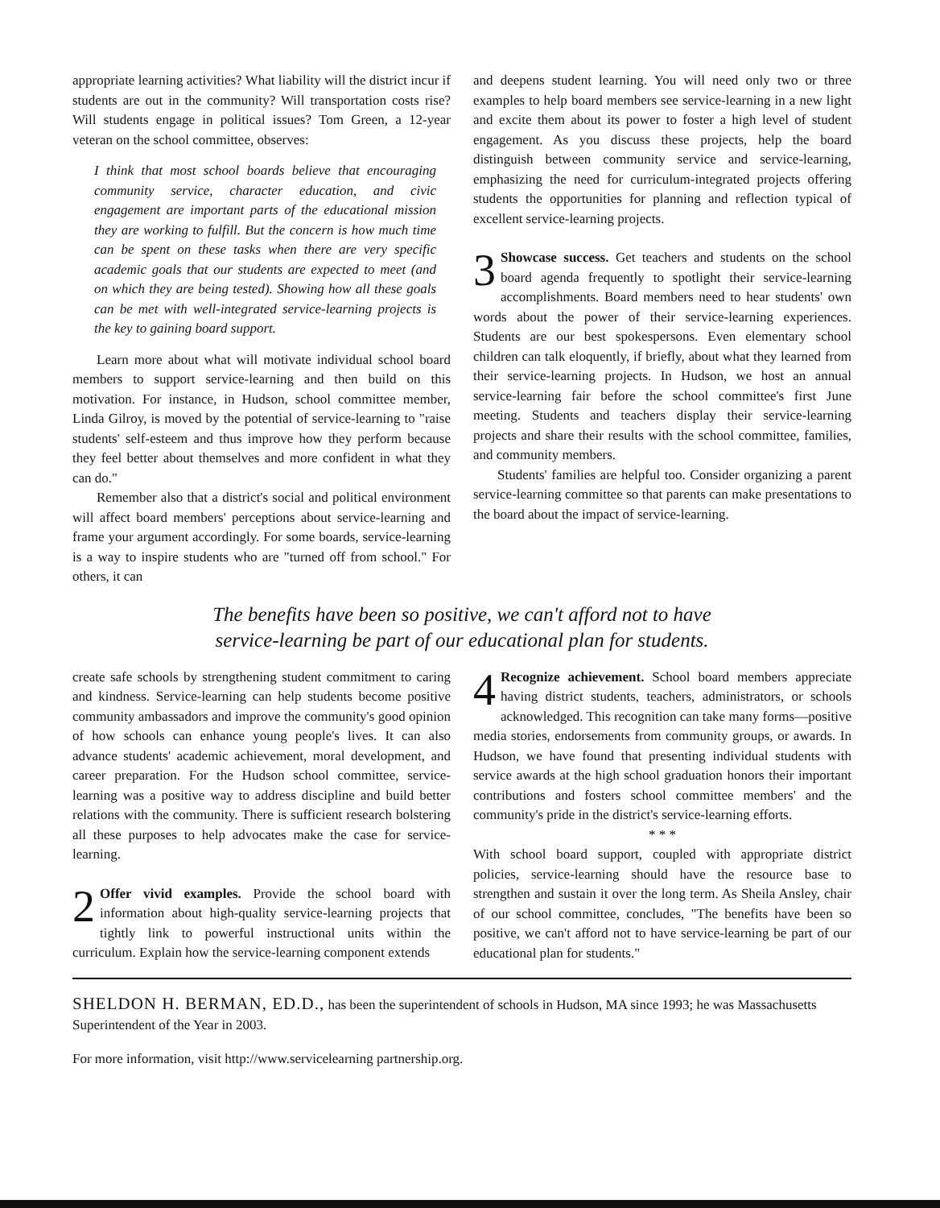appropriate learning activities? What liability will the district incur if students are out in the community? Will transportation costs rise? Will students engage in political issues? Tom Green, a 12-year veteran on the school committee, observes:
I think that most school boards believe that encouraging community service, character education, and civic engagement are important parts of the educational mission they are working to fulfill. But the concern is how much time can be spent on these tasks when there are very specific academic goals that our students are expected to meet (and on which they are being tested). Showing how all these goals can be met with well-integrated service-learning projects is the key to gaining board support.
Learn more about what will motivate individual school board members to support service-learning and then build on this motivation. For instance, in Hudson, school committee member, Linda Gilroy, is moved by the potential of service-learning to "raise students' self-esteem and thus improve how they perform because they feel better about themselves and more confident in what they can do."
Remember also that a district's social and political environment will affect board members' perceptions about service-learning and frame your argument accordingly. For some boards, service-learning is a way to inspire students who are "turned off from school." For others, it can
and deepens student learning. You will need only two or three examples to help board members see service-learning in a new light and excite them about its power to foster a high level of student engagement. As you discuss these projects, help the board distinguish between community service and service-learning, emphasizing the need for curriculum-integrated projects offering students the opportunities for planning and reflection typical of excellent service-learning projects.
3 Showcase success. Get teachers and students on the school board agenda frequently to spotlight their service-learning accomplishments. Board members need to hear students' own words about the power of their service-learning experiences. Students are our best spokespersons. Even elementary school children can talk eloquently, if briefly, about what they learned from their service-learning projects. In Hudson, we host an annual service-learning fair before the school committee's first June meeting. Students and teachers display their service-learning projects and share their results with the school committee, families, and community members.
Students' families are helpful too. Consider organizing a parent service-learning committee so that parents can make presentations to the board about the impact of service-learning.
The benefits have been so positive, we can't afford not to have
service-learning be part of our educational plan for students.
create safe schools by strengthening student commitment to caring and kindness. Service-learning can help students become positive community ambassadors and improve the community's good opinion of how schools can enhance young people's lives. It can also advance students' academic achievement, moral development, and career preparation. For the Hudson school committee, service-learning was a positive way to address discipline and build better relations with the community. There is sufficient research bolstering all these purposes to help advocates make the case for service-learning.
2 Offer vivid examples. Provide the school board with information about high-quality service-learning projects that tightly link to powerful instructional units within the curriculum. Explain how the service-learning component extends
4 Recognize achievement. School board members appreciate having district students, teachers, administrators, or schools acknowledged. This recognition can take many forms—positive media stories, endorsements from community groups, or awards. In Hudson, we have found that presenting individual students with service awards at the high school graduation honors their important contributions and fosters school committee members' and the community's pride in the district's service-learning efforts.
* * *
With school board support, coupled with appropriate district policies, service-learning should have the resource base to strengthen and sustain it over the long term. As Sheila Ansley, chair of our school committee, concludes, "The benefits have been so positive, we can't afford not to have service-learning be part of our educational plan for students."
SHELDON H. BERMAN, ED.D., has been the superintendent of schools in Hudson, MA since 1993; he was Massachusetts Superintendent of the Year in 2003.
For more information, visit http://www.servicelearning partnership.org.